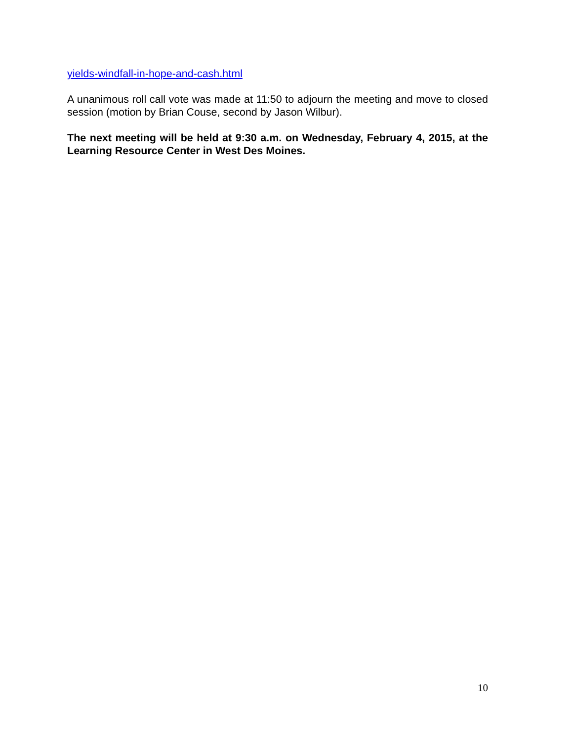yields-windfall-in-hope-and-cash.html
A unanimous roll call vote was made at 11:50 to adjourn the meeting and move to closed session (motion by Brian Couse, second by Jason Wilbur).
The next meeting will be held at 9:30 a.m. on Wednesday, February 4, 2015, at the Learning Resource Center in West Des Moines.
10